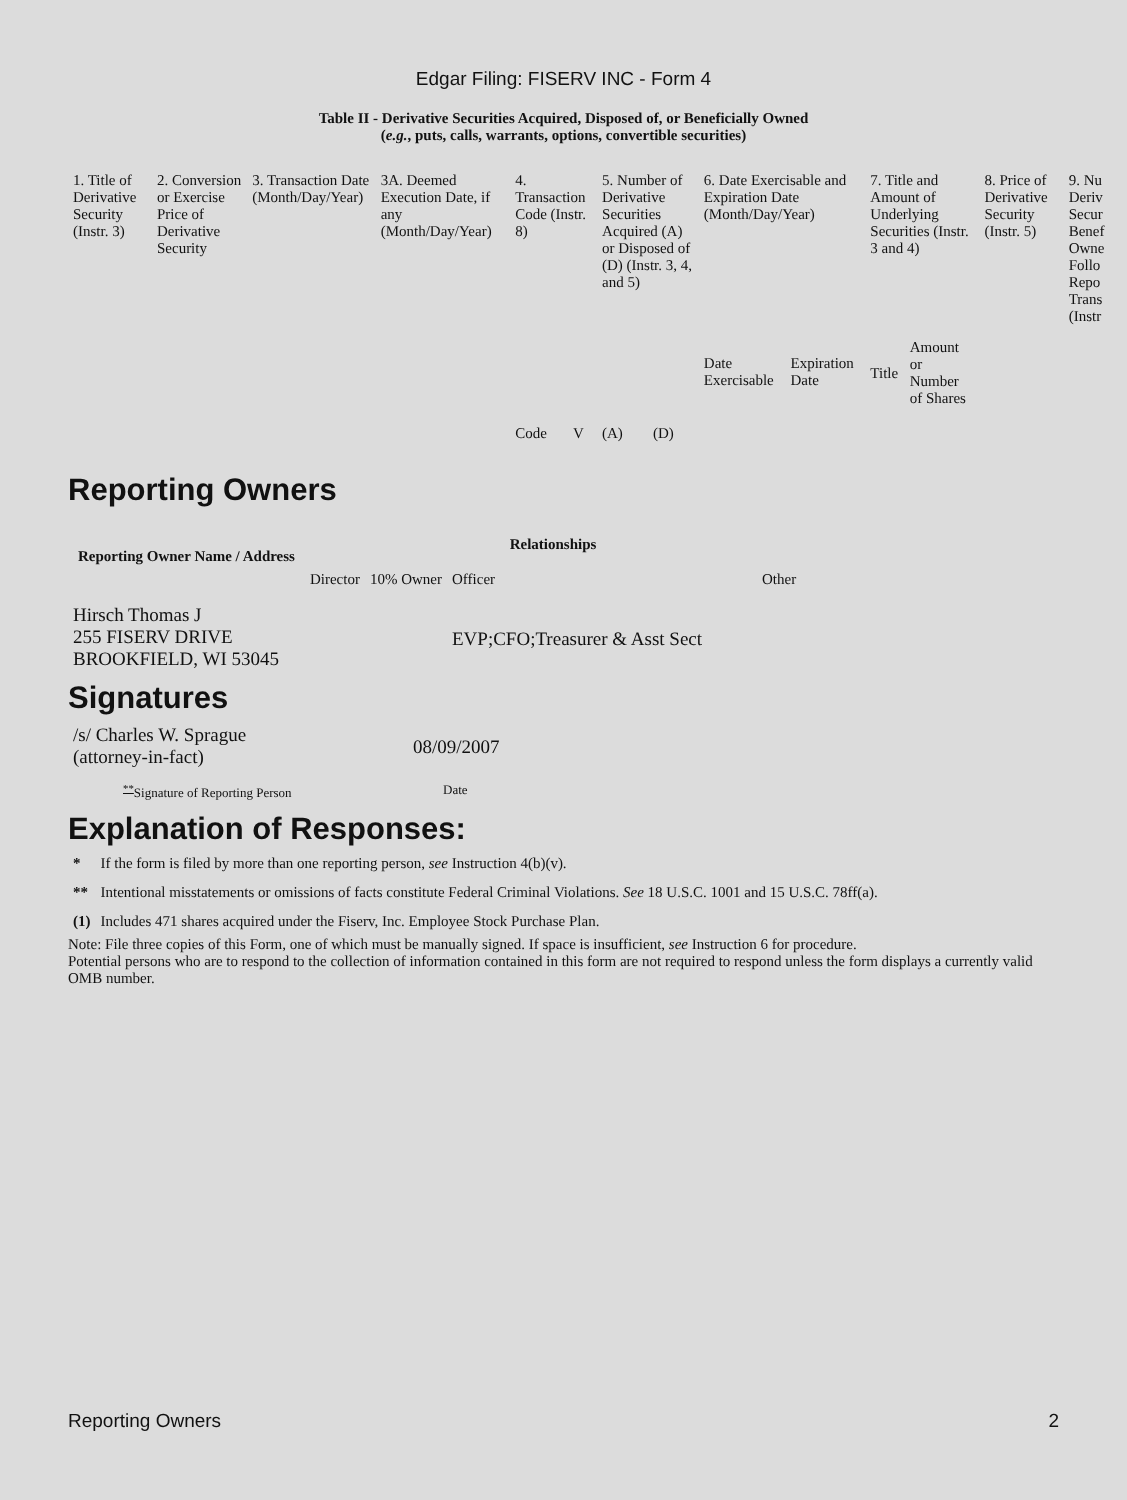Edgar Filing: FISERV INC - Form 4
Table II - Derivative Securities Acquired, Disposed of, or Beneficially Owned
(e.g., puts, calls, warrants, options, convertible securities)
| 1. Title of Derivative Security (Instr. 3) | 2. Conversion or Exercise Price of Derivative Security | 3. Transaction Date (Month/Day/Year) | 3A. Deemed Execution Date, if any (Month/Day/Year) | 4. Transaction Code (Instr. 8) | | 5. Number of Derivative Securities Acquired (A) or Disposed of (D) (Instr. 3, 4, and 5) | | 6. Date Exercisable and Expiration Date (Month/Day/Year) | | 7. Title and Amount of Underlying Securities (Instr. 3 and 4) | | 8. Price of Derivative Security (Instr. 5) | 9. Nu Deriv Secur Benef Owne Follo Repo Trans (Instr |
| | | | | Code | V | (A) | (D) | Date Exercisable | Expiration Date | Title | Amount or Number of Shares | | |
Reporting Owners
| Reporting Owner Name / Address | Relationships | | | |
| --- | --- | --- | --- | --- |
| | Director | 10% Owner | Officer | Other |
| Hirsch Thomas J 255 FISERV DRIVE BROOKFIELD, WI 53045 | | | EVP;CFO;Treasurer & Asst Sect | |
Signatures
| /s/ Charles W. Sprague (attorney-in-fact) | 08/09/2007 |
| <sup>**</sup> Signature of Reporting Person | Date |
Explanation of Responses:
| * | If the form is filed by more than one reporting person, see Instruction 4(b)(v). |
| ** | Intentional misstatements or omissions of facts constitute Federal Criminal Violations. See 18 U.S.C. 1001 and 15 U.S.C. 78ff(a). |
| (1) | Includes 471 shares acquired under the Fiserv, Inc. Employee Stock Purchase Plan. |
Note: File three copies of this Form, one of which must be manually signed. If space is insufficient, see Instruction 6 for procedure.
Potential persons who are to respond to the collection of information contained in this form are not required to respond unless the form displays a currently valid OMB number.
Reporting Owners 2